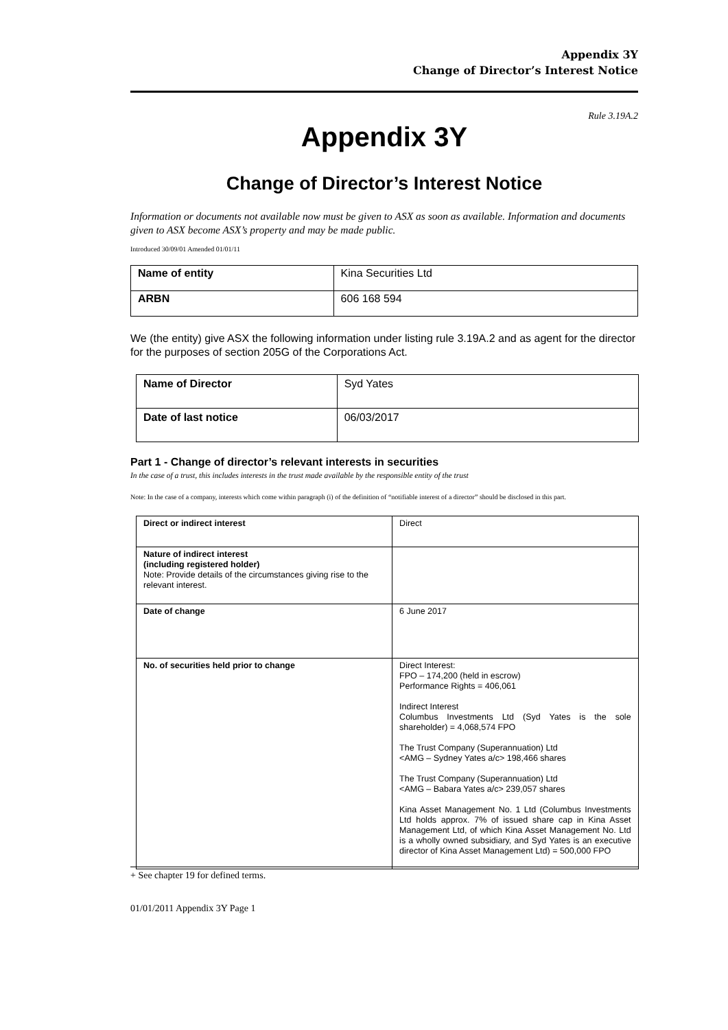Appendix 3Y
Change of Director’s Interest Notice
Rule 3.19A.2
Appendix 3Y
Change of Director’s Interest Notice
Information or documents not available now must be given to ASX as soon as available. Information and documents given to ASX become ASX’s property and may be made public.
Introduced 30/09/01 Amended 01/01/11
| Name of entity | Kina Securities Ltd |
| ARBN | 606 168 594 |
We (the entity) give ASX the following information under listing rule 3.19A.2 and as agent for the director for the purposes of section 205G of the Corporations Act.
| Name of Director | Syd Yates |
| Date of last notice | 06/03/2017 |
Part 1 - Change of director’s relevant interests in securities
In the case of a trust, this includes interests in the trust made available by the responsible entity of the trust
Note: In the case of a company, interests which come within paragraph (i) of the definition of “notifiable interest of a director” should be disclosed in this part.
| Direct or indirect interest | Direct |
| Nature of indirect interest (including registered holder) Note: Provide details of the circumstances giving rise to the relevant interest. | |
| Date of change | 6 June 2017 |
| No. of securities held prior to change | Direct Interest: FPO – 174,200 (held in escrow) Performance Rights = 406,061 Indirect Interest Columbus Investments Ltd (Syd Yates is the sole shareholder) = 4,068,574 FPO The Trust Company (Superannuation) Ltd <AMG – Sydney Yates a/c> 198,466 shares The Trust Company (Superannuation) Ltd <AMG – Babara Yates a/c> 239,057 shares Kina Asset Management No. 1 Ltd (Columbus Investments Ltd holds approx. 7% of issued share cap in Kina Asset Management Ltd, of which Kina Asset Management No. Ltd is a wholly owned subsidiary, and Syd Yates is an executive director of Kina Asset Management Ltd) = 500,000 FPO |
+ See chapter 19 for defined terms.
01/01/2011 Appendix 3Y Page 1